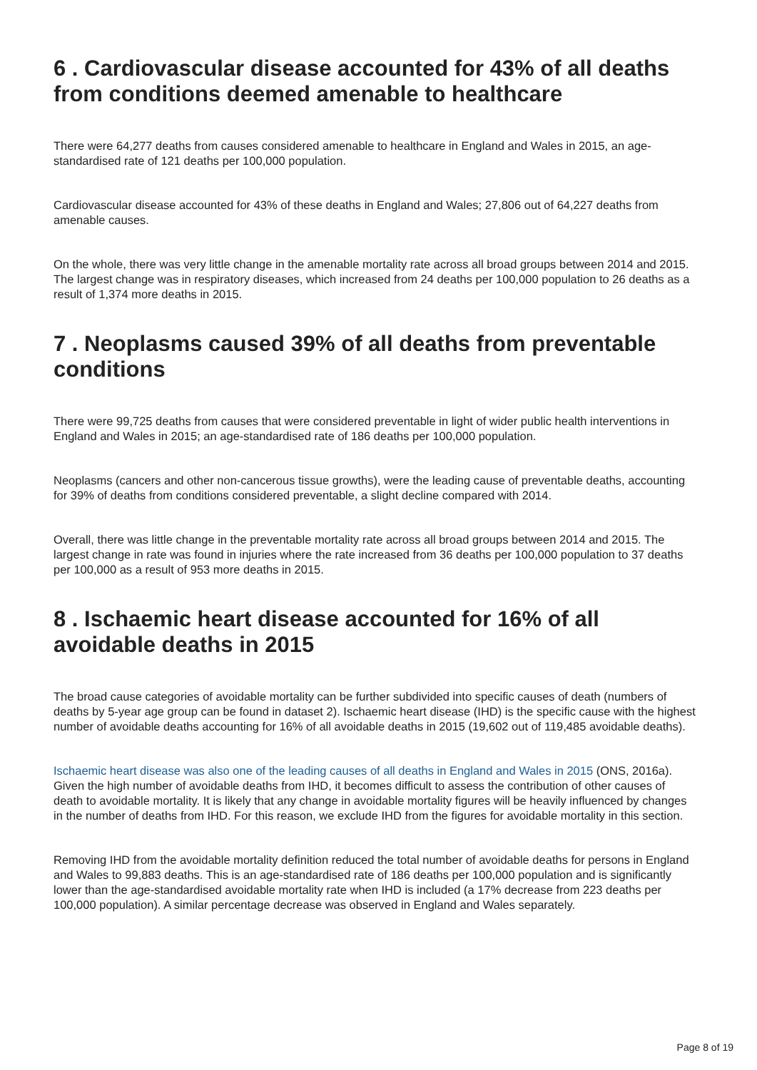6 . Cardiovascular disease accounted for 43% of all deaths from conditions deemed amenable to healthcare
There were 64,277 deaths from causes considered amenable to healthcare in England and Wales in 2015, an age-standardised rate of 121 deaths per 100,000 population.
Cardiovascular disease accounted for 43% of these deaths in England and Wales; 27,806 out of 64,227 deaths from amenable causes.
On the whole, there was very little change in the amenable mortality rate across all broad groups between 2014 and 2015. The largest change was in respiratory diseases, which increased from 24 deaths per 100,000 population to 26 deaths as a result of 1,374 more deaths in 2015.
7 . Neoplasms caused 39% of all deaths from preventable conditions
There were 99,725 deaths from causes that were considered preventable in light of wider public health interventions in England and Wales in 2015; an age-standardised rate of 186 deaths per 100,000 population.
Neoplasms (cancers and other non-cancerous tissue growths), were the leading cause of preventable deaths, accounting for 39% of deaths from conditions considered preventable, a slight decline compared with 2014.
Overall, there was little change in the preventable mortality rate across all broad groups between 2014 and 2015. The largest change in rate was found in injuries where the rate increased from 36 deaths per 100,000 population to 37 deaths per 100,000 as a result of 953 more deaths in 2015.
8 . Ischaemic heart disease accounted for 16% of all avoidable deaths in 2015
The broad cause categories of avoidable mortality can be further subdivided into specific causes of death (numbers of deaths by 5-year age group can be found in dataset 2). Ischaemic heart disease (IHD) is the specific cause with the highest number of avoidable deaths accounting for 16% of all avoidable deaths in 2015 (19,602 out of 119,485 avoidable deaths).
Ischaemic heart disease was also one of the leading causes of all deaths in England and Wales in 2015 (ONS, 2016a). Given the high number of avoidable deaths from IHD, it becomes difficult to assess the contribution of other causes of death to avoidable mortality. It is likely that any change in avoidable mortality figures will be heavily influenced by changes in the number of deaths from IHD. For this reason, we exclude IHD from the figures for avoidable mortality in this section.
Removing IHD from the avoidable mortality definition reduced the total number of avoidable deaths for persons in England and Wales to 99,883 deaths. This is an age-standardised rate of 186 deaths per 100,000 population and is significantly lower than the age-standardised avoidable mortality rate when IHD is included (a 17% decrease from 223 deaths per 100,000 population). A similar percentage decrease was observed in England and Wales separately.
Page 8 of 19